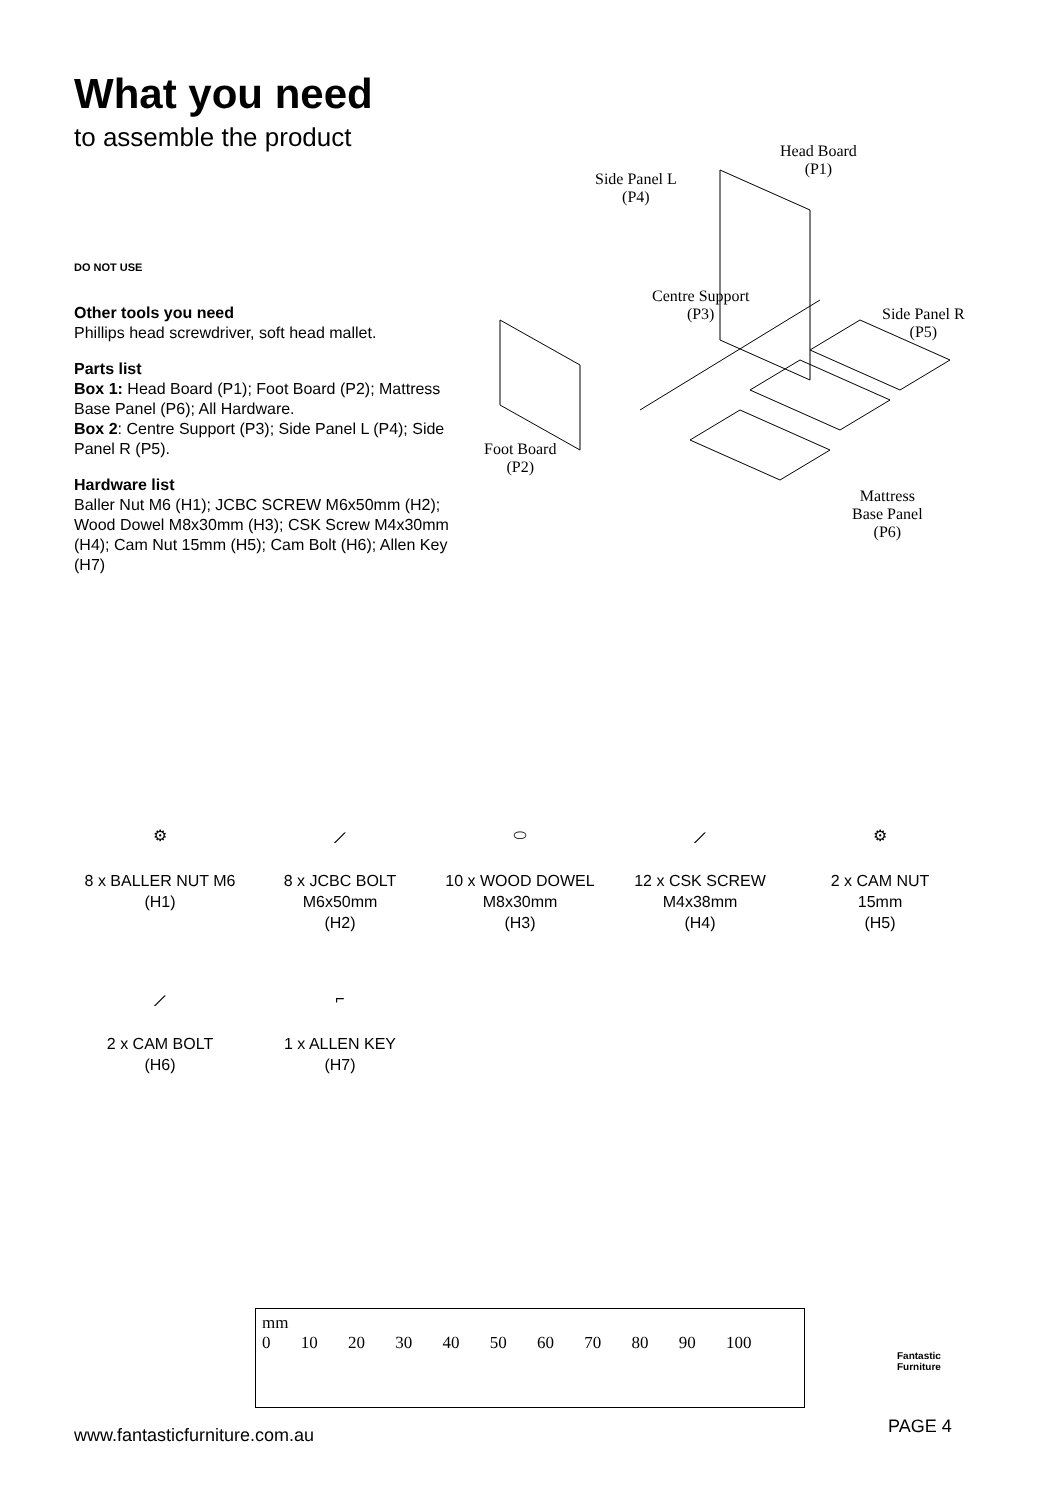What you need
to assemble the product
DO NOT USE
Other tools you need
Phillips head screwdriver, soft head mallet.
Parts list
Box 1: Head Board (P1); Foot Board (P2); Mattress Base Panel (P6); All Hardware.
Box 2: Centre Support (P3); Side Panel L (P4); Side Panel R (P5).
Hardware list
Baller Nut M6 (H1); JCBC SCREW M6x50mm (H2); Wood Dowel M8x30mm (H3); CSK Screw M4x30mm (H4); Cam Nut 15mm (H5); Cam Bolt (H6); Allen Key (H7)
Head Board
(P1) Side Panel L
(P4)
Centre Support
(P3) Side Panel R
(P5)
Foot Board
(P2)
Mattress
Base Panel
(P6)
⚙
8 x BALLER NUT M6
(H1)
⟋
8 x JCBC BOLT
M6x50mm
(H2)
⬭
10 x WOOD DOWEL
M8x30mm
(H3)
⟋
12 x CSK SCREW
M4x38mm
(H4)
⚙
2 x CAM NUT
15mm
(H5)
⟋
2 x CAM BOLT
(H6)
⌐
1 x ALLEN KEY
(H7)
mm
0 10 20 30 40 50 60 70 80 90 100
Fantastic
Furniture
www.fantasticfurniture.com.au PAGE 4